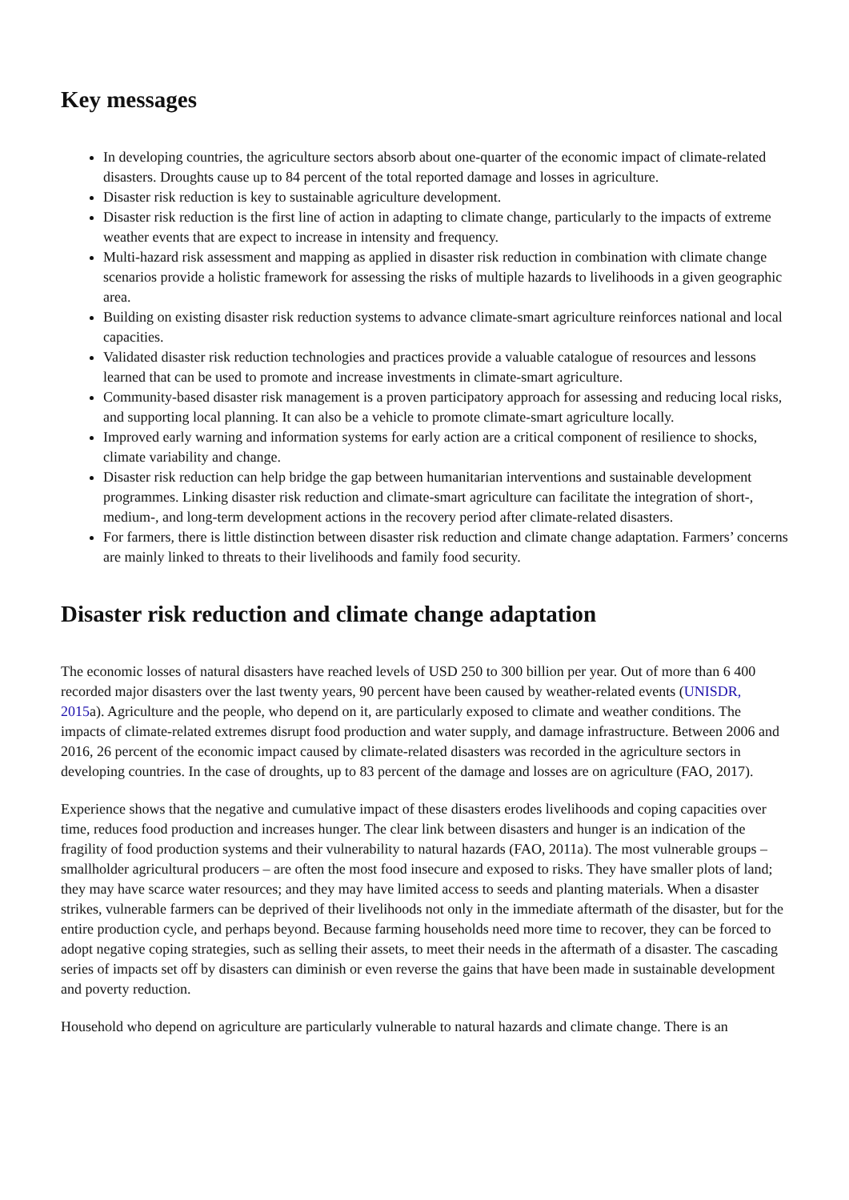Key messages
In developing countries, the agriculture sectors absorb about one-quarter of the economic impact of climate-related disasters. Droughts cause up to 84 percent of the total reported damage and losses in agriculture.
Disaster risk reduction is key to sustainable agriculture development.
Disaster risk reduction is the first line of action in adapting to climate change, particularly to the impacts of extreme weather events that are expect to increase in intensity and frequency.
Multi-hazard risk assessment and mapping as applied in disaster risk reduction in combination with climate change scenarios provide a holistic framework for assessing the risks of multiple hazards to livelihoods in a given geographic area.
Building on existing disaster risk reduction systems to advance climate-smart agriculture reinforces national and local capacities.
Validated disaster risk reduction technologies and practices provide a valuable catalogue of resources and lessons learned that can be used to promote and increase investments in climate-smart agriculture.
Community-based disaster risk management is a proven participatory approach for assessing and reducing local risks, and supporting local planning. It can also be a vehicle to promote climate-smart agriculture locally.
Improved early warning and information systems for early action are a critical component of resilience to shocks, climate variability and change.
Disaster risk reduction can help bridge the gap between humanitarian interventions and sustainable development programmes. Linking disaster risk reduction and climate-smart agriculture can facilitate the integration of short-, medium-, and long-term development actions in the recovery period after climate-related disasters.
For farmers, there is little distinction between disaster risk reduction and climate change adaptation. Farmers’ concerns are mainly linked to threats to their livelihoods and family food security.
Disaster risk reduction and climate change adaptation
The economic losses of natural disasters have reached levels of USD 250 to 300 billion per year. Out of more than 6 400 recorded major disasters over the last twenty years, 90 percent have been caused by weather-related events (UNISDR, 2015a). Agriculture and the people, who depend on it, are particularly exposed to climate and weather conditions. The impacts of climate-related extremes disrupt food production and water supply, and damage infrastructure. Between 2006 and 2016, 26 percent of the economic impact caused by climate-related disasters was recorded in the agriculture sectors in developing countries. In the case of droughts, up to 83 percent of the damage and losses are on agriculture (FAO, 2017).
Experience shows that the negative and cumulative impact of these disasters erodes livelihoods and coping capacities over time, reduces food production and increases hunger. The clear link between disasters and hunger is an indication of the fragility of food production systems and their vulnerability to natural hazards (FAO, 2011a). The most vulnerable groups – smallholder agricultural producers – are often the most food insecure and exposed to risks. They have smaller plots of land; they may have scarce water resources; and they may have limited access to seeds and planting materials. When a disaster strikes, vulnerable farmers can be deprived of their livelihoods not only in the immediate aftermath of the disaster, but for the entire production cycle, and perhaps beyond. Because farming households need more time to recover, they can be forced to adopt negative coping strategies, such as selling their assets, to meet their needs in the aftermath of a disaster. The cascading series of impacts set off by disasters can diminish or even reverse the gains that have been made in sustainable development and poverty reduction.
Household who depend on agriculture are particularly vulnerable to natural hazards and climate change. There is an